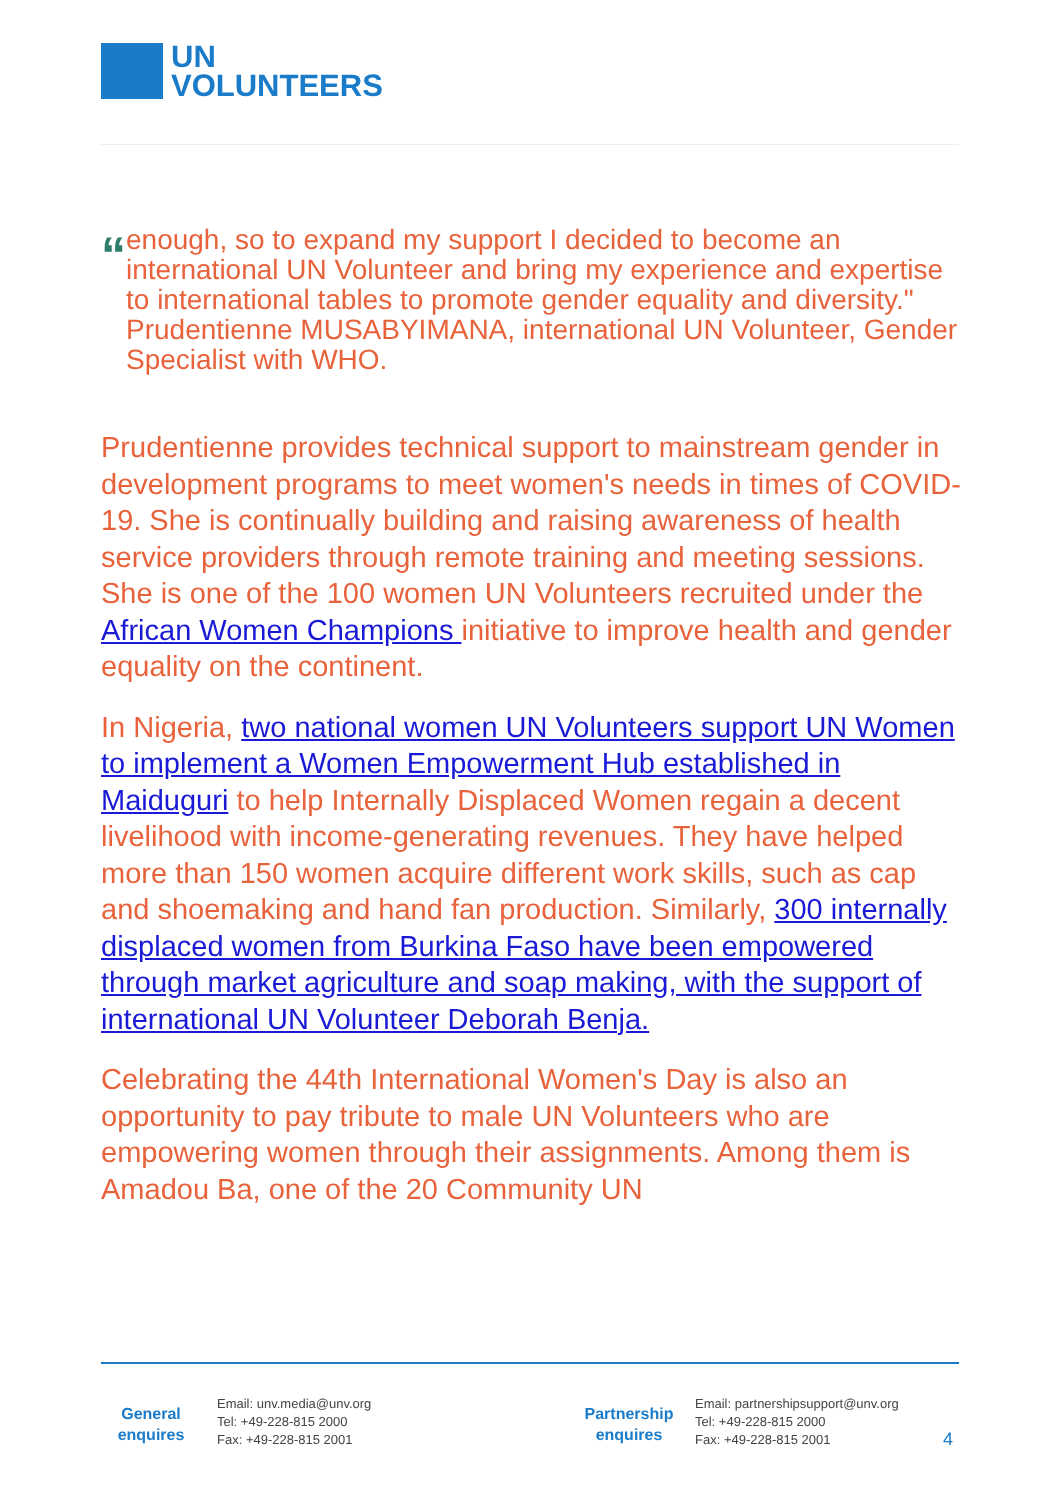UN
VOLUNTEERS
“
enough, so to expand my support I decided to become an international UN Volunteer and bring my experience and expertise to international tables to promote gender equality and diversity." Prudentienne MUSABYIMANA, international UN Volunteer, Gender Specialist with WHO.
Prudentienne provides technical support to mainstream gender in development programs to meet women's needs in times of COVID-19. She is continually building and raising awareness of health service providers through remote training and meeting sessions. She is one of the 100 women UN Volunteers recruited under the African Women Champions initiative to improve health and gender equality on the continent.
In Nigeria, two national women UN Volunteers support UN Women to implement a Women Empowerment Hub established in Maiduguri to help Internally Displaced Women regain a decent livelihood with income-generating revenues. They have helped more than 150 women acquire different work skills, such as cap and shoemaking and hand fan production. Similarly, 300 internally displaced women from Burkina Faso have been empowered through market agriculture and soap making, with the support of international UN Volunteer Deborah Benja.
Celebrating the 44th International Women's Day is also an opportunity to pay tribute to male UN Volunteers who are empowering women through their assignments. Among them is Amadou Ba, one of the 20 Community UN
General
enquires
Email: unv.media@unv.org
Tel: +49-228-815 2000
Fax: +49-228-815 2001
Partnership
enquires
Email: partnershipsupport@unv.org
Tel: +49-228-815 2000
Fax: +49-228-815 2001
4